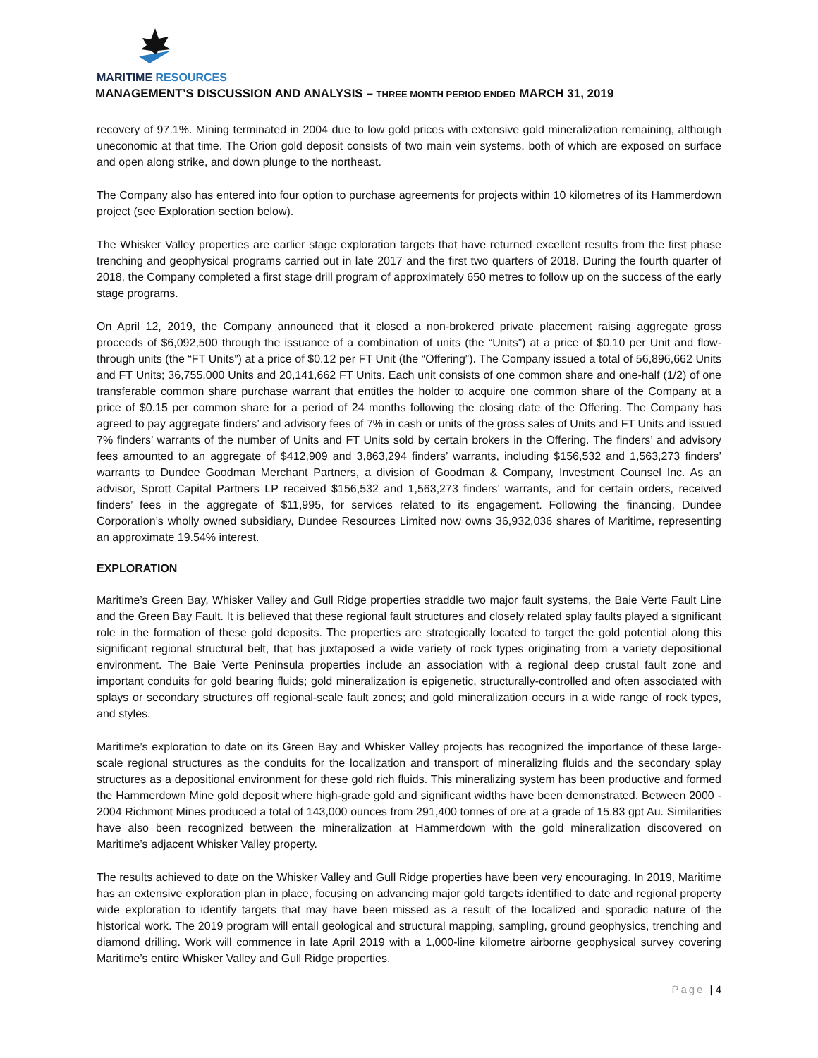MARITIME RESOURCES
MANAGEMENT’S DISCUSSION AND ANALYSIS – THREE MONTH PERIOD ENDED MARCH 31, 2019
recovery of 97.1%. Mining terminated in 2004 due to low gold prices with extensive gold mineralization remaining, although uneconomic at that time. The Orion gold deposit consists of two main vein systems, both of which are exposed on surface and open along strike, and down plunge to the northeast.
The Company also has entered into four option to purchase agreements for projects within 10 kilometres of its Hammerdown project (see Exploration section below).
The Whisker Valley properties are earlier stage exploration targets that have returned excellent results from the first phase trenching and geophysical programs carried out in late 2017 and the first two quarters of 2018. During the fourth quarter of 2018, the Company completed a first stage drill program of approximately 650 metres to follow up on the success of the early stage programs.
On April 12, 2019, the Company announced that it closed a non-brokered private placement raising aggregate gross proceeds of $6,092,500 through the issuance of a combination of units (the “Units”) at a price of $0.10 per Unit and flow-through units (the “FT Units”) at a price of $0.12 per FT Unit (the “Offering”). The Company issued a total of 56,896,662 Units and FT Units; 36,755,000 Units and 20,141,662 FT Units. Each unit consists of one common share and one-half (1/2) of one transferable common share purchase warrant that entitles the holder to acquire one common share of the Company at a price of $0.15 per common share for a period of 24 months following the closing date of the Offering. The Company has agreed to pay aggregate finders’ and advisory fees of 7% in cash or units of the gross sales of Units and FT Units and issued 7% finders’ warrants of the number of Units and FT Units sold by certain brokers in the Offering. The finders’ and advisory fees amounted to an aggregate of $412,909 and 3,863,294 finders’ warrants, including $156,532 and 1,563,273 finders’ warrants to Dundee Goodman Merchant Partners, a division of Goodman & Company, Investment Counsel Inc. As an advisor, Sprott Capital Partners LP received $156,532 and 1,563,273 finders’ warrants, and for certain orders, received finders’ fees in the aggregate of $11,995, for services related to its engagement. Following the financing, Dundee Corporation’s wholly owned subsidiary, Dundee Resources Limited now owns 36,932,036 shares of Maritime, representing an approximate 19.54% interest.
EXPLORATION
Maritime’s Green Bay, Whisker Valley and Gull Ridge properties straddle two major fault systems, the Baie Verte Fault Line and the Green Bay Fault. It is believed that these regional fault structures and closely related splay faults played a significant role in the formation of these gold deposits. The properties are strategically located to target the gold potential along this significant regional structural belt, that has juxtaposed a wide variety of rock types originating from a variety depositional environment. The Baie Verte Peninsula properties include an association with a regional deep crustal fault zone and important conduits for gold bearing fluids; gold mineralization is epigenetic, structurally-controlled and often associated with splays or secondary structures off regional-scale fault zones; and gold mineralization occurs in a wide range of rock types, and styles.
Maritime’s exploration to date on its Green Bay and Whisker Valley projects has recognized the importance of these large-scale regional structures as the conduits for the localization and transport of mineralizing fluids and the secondary splay structures as a depositional environment for these gold rich fluids. This mineralizing system has been productive and formed the Hammerdown Mine gold deposit where high-grade gold and significant widths have been demonstrated. Between 2000 - 2004 Richmont Mines produced a total of 143,000 ounces from 291,400 tonnes of ore at a grade of 15.83 gpt Au. Similarities have also been recognized between the mineralization at Hammerdown with the gold mineralization discovered on Maritime’s adjacent Whisker Valley property.
The results achieved to date on the Whisker Valley and Gull Ridge properties have been very encouraging. In 2019, Maritime has an extensive exploration plan in place, focusing on advancing major gold targets identified to date and regional property wide exploration to identify targets that may have been missed as a result of the localized and sporadic nature of the historical work. The 2019 program will entail geological and structural mapping, sampling, ground geophysics, trenching and diamond drilling. Work will commence in late April 2019 with a 1,000-line kilometre airborne geophysical survey covering Maritime’s entire Whisker Valley and Gull Ridge properties.
Page | 4